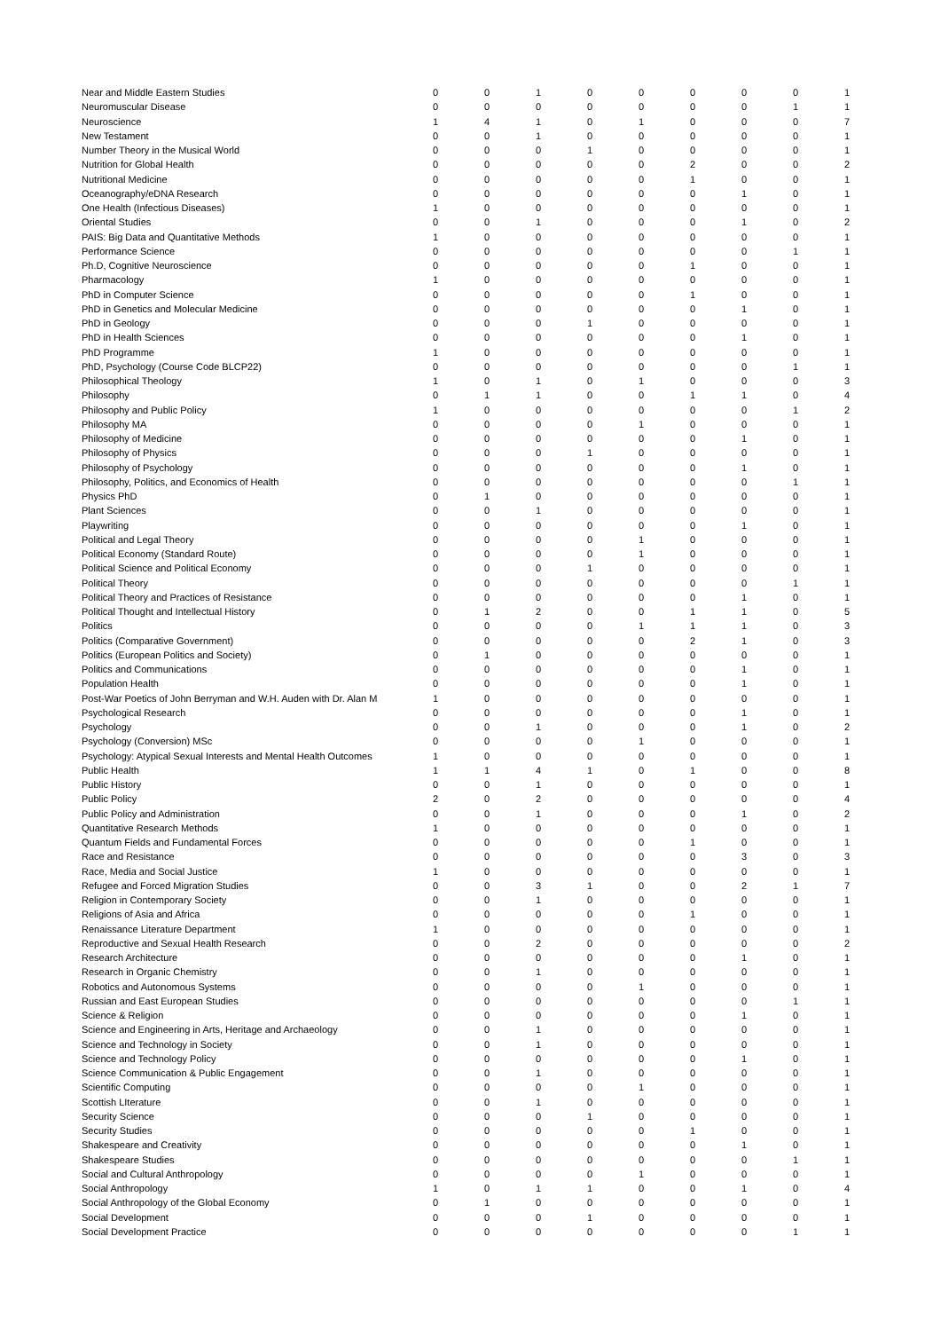| Near and Middle Eastern Studies | 0 | 0 | 1 | 0 | 0 | 0 | 0 | 0 | 1 |
| Neuromuscular Disease | 0 | 0 | 0 | 0 | 0 | 0 | 0 | 1 | 1 |
| Neuroscience | 1 | 4 | 1 | 0 | 1 | 0 | 0 | 0 | 7 |
| New Testament | 0 | 0 | 1 | 0 | 0 | 0 | 0 | 0 | 1 |
| Number Theory in the Musical World | 0 | 0 | 0 | 1 | 0 | 0 | 0 | 0 | 1 |
| Nutrition for Global Health | 0 | 0 | 0 | 0 | 0 | 2 | 0 | 0 | 2 |
| Nutritional Medicine | 0 | 0 | 0 | 0 | 0 | 1 | 0 | 0 | 1 |
| Oceanography/eDNA Research | 0 | 0 | 0 | 0 | 0 | 0 | 1 | 0 | 1 |
| One Health (Infectious Diseases) | 1 | 0 | 0 | 0 | 0 | 0 | 0 | 0 | 1 |
| Oriental Studies | 0 | 0 | 1 | 0 | 0 | 0 | 1 | 0 | 2 |
| PAIS: Big Data and Quantitative Methods | 1 | 0 | 0 | 0 | 0 | 0 | 0 | 0 | 1 |
| Performance Science | 0 | 0 | 0 | 0 | 0 | 0 | 0 | 1 | 1 |
| Ph.D, Cognitive Neuroscience | 0 | 0 | 0 | 0 | 0 | 1 | 0 | 0 | 1 |
| Pharmacology | 1 | 0 | 0 | 0 | 0 | 0 | 0 | 0 | 1 |
| PhD in Computer Science | 0 | 0 | 0 | 0 | 0 | 1 | 0 | 0 | 1 |
| PhD in Genetics and Molecular Medicine | 0 | 0 | 0 | 0 | 0 | 0 | 1 | 0 | 1 |
| PhD in Geology | 0 | 0 | 0 | 1 | 0 | 0 | 0 | 0 | 1 |
| PhD in Health Sciences | 0 | 0 | 0 | 0 | 0 | 0 | 1 | 0 | 1 |
| PhD Programme | 1 | 0 | 0 | 0 | 0 | 0 | 0 | 0 | 1 |
| PhD, Psychology (Course Code BLCP22) | 0 | 0 | 0 | 0 | 0 | 0 | 0 | 1 | 1 |
| Philosophical Theology | 1 | 0 | 1 | 0 | 1 | 0 | 0 | 0 | 3 |
| Philosophy | 0 | 1 | 1 | 0 | 0 | 1 | 1 | 0 | 4 |
| Philosophy and Public Policy | 1 | 0 | 0 | 0 | 0 | 0 | 0 | 1 | 2 |
| Philosophy MA | 0 | 0 | 0 | 0 | 1 | 0 | 0 | 0 | 1 |
| Philosophy of Medicine | 0 | 0 | 0 | 0 | 0 | 0 | 1 | 0 | 1 |
| Philosophy of Physics | 0 | 0 | 0 | 1 | 0 | 0 | 0 | 0 | 1 |
| Philosophy of Psychology | 0 | 0 | 0 | 0 | 0 | 0 | 1 | 0 | 1 |
| Philosophy, Politics, and Economics of Health | 0 | 0 | 0 | 0 | 0 | 0 | 0 | 1 | 1 |
| Physics PhD | 0 | 1 | 0 | 0 | 0 | 0 | 0 | 0 | 1 |
| Plant Sciences | 0 | 0 | 1 | 0 | 0 | 0 | 0 | 0 | 1 |
| Playwriting | 0 | 0 | 0 | 0 | 0 | 0 | 1 | 0 | 1 |
| Political and Legal Theory | 0 | 0 | 0 | 0 | 1 | 0 | 0 | 0 | 1 |
| Political Economy (Standard Route) | 0 | 0 | 0 | 0 | 1 | 0 | 0 | 0 | 1 |
| Political Science and Political Economy | 0 | 0 | 0 | 1 | 0 | 0 | 0 | 0 | 1 |
| Political Theory | 0 | 0 | 0 | 0 | 0 | 0 | 0 | 1 | 1 |
| Political Theory and Practices of Resistance | 0 | 0 | 0 | 0 | 0 | 0 | 1 | 0 | 1 |
| Political Thought and Intellectual History | 0 | 1 | 2 | 0 | 0 | 1 | 1 | 0 | 5 |
| Politics | 0 | 0 | 0 | 0 | 1 | 1 | 1 | 0 | 3 |
| Politics (Comparative Government) | 0 | 0 | 0 | 0 | 0 | 2 | 1 | 0 | 3 |
| Politics (European Politics and Society) | 0 | 1 | 0 | 0 | 0 | 0 | 0 | 0 | 1 |
| Politics and Communications | 0 | 0 | 0 | 0 | 0 | 0 | 1 | 0 | 1 |
| Population Health | 0 | 0 | 0 | 0 | 0 | 0 | 1 | 0 | 1 |
| Post-War Poetics of John Berryman and W.H. Auden with Dr. Alan M | 1 | 0 | 0 | 0 | 0 | 0 | 0 | 0 | 1 |
| Psychological Research | 0 | 0 | 0 | 0 | 0 | 0 | 1 | 0 | 1 |
| Psychology | 0 | 0 | 1 | 0 | 0 | 0 | 1 | 0 | 2 |
| Psychology (Conversion) MSc | 0 | 0 | 0 | 0 | 1 | 0 | 0 | 0 | 1 |
| Psychology: Atypical Sexual Interests and Mental Health Outcomes | 1 | 0 | 0 | 0 | 0 | 0 | 0 | 0 | 1 |
| Public Health | 1 | 1 | 4 | 1 | 0 | 1 | 0 | 0 | 8 |
| Public History | 0 | 0 | 1 | 0 | 0 | 0 | 0 | 0 | 1 |
| Public Policy | 2 | 0 | 2 | 0 | 0 | 0 | 0 | 0 | 4 |
| Public Policy and Administration | 0 | 0 | 1 | 0 | 0 | 0 | 1 | 0 | 2 |
| Quantitative Research Methods | 1 | 0 | 0 | 0 | 0 | 0 | 0 | 0 | 1 |
| Quantum Fields and Fundamental Forces | 0 | 0 | 0 | 0 | 0 | 1 | 0 | 0 | 1 |
| Race and Resistance | 0 | 0 | 0 | 0 | 0 | 0 | 3 | 0 | 3 |
| Race, Media and Social Justice | 1 | 0 | 0 | 0 | 0 | 0 | 0 | 0 | 1 |
| Refugee and Forced Migration Studies | 0 | 0 | 3 | 1 | 0 | 0 | 2 | 1 | 7 |
| Religion in Contemporary Society | 0 | 0 | 1 | 0 | 0 | 0 | 0 | 0 | 1 |
| Religions of Asia and Africa | 0 | 0 | 0 | 0 | 0 | 1 | 0 | 0 | 1 |
| Renaissance Literature Department | 1 | 0 | 0 | 0 | 0 | 0 | 0 | 0 | 1 |
| Reproductive and Sexual Health Research | 0 | 0 | 2 | 0 | 0 | 0 | 0 | 0 | 2 |
| Research Architecture | 0 | 0 | 0 | 0 | 0 | 0 | 1 | 0 | 1 |
| Research in Organic Chemistry | 0 | 0 | 1 | 0 | 0 | 0 | 0 | 0 | 1 |
| Robotics and Autonomous Systems | 0 | 0 | 0 | 0 | 1 | 0 | 0 | 0 | 1 |
| Russian and East European Studies | 0 | 0 | 0 | 0 | 0 | 0 | 0 | 1 | 1 |
| Science & Religion | 0 | 0 | 0 | 0 | 0 | 0 | 1 | 0 | 1 |
| Science and Engineering in Arts, Heritage and Archaeology | 0 | 0 | 1 | 0 | 0 | 0 | 0 | 0 | 1 |
| Science and Technology in Society | 0 | 0 | 1 | 0 | 0 | 0 | 0 | 0 | 1 |
| Science and Technology Policy | 0 | 0 | 0 | 0 | 0 | 0 | 1 | 0 | 1 |
| Science Communication & Public Engagement | 0 | 0 | 1 | 0 | 0 | 0 | 0 | 0 | 1 |
| Scientific Computing | 0 | 0 | 0 | 0 | 1 | 0 | 0 | 0 | 1 |
| Scottish LIterature | 0 | 0 | 1 | 0 | 0 | 0 | 0 | 0 | 1 |
| Security Science | 0 | 0 | 0 | 1 | 0 | 0 | 0 | 0 | 1 |
| Security Studies | 0 | 0 | 0 | 0 | 0 | 1 | 0 | 0 | 1 |
| Shakespeare and Creativity | 0 | 0 | 0 | 0 | 0 | 0 | 1 | 0 | 1 |
| Shakespeare Studies | 0 | 0 | 0 | 0 | 0 | 0 | 0 | 1 | 1 |
| Social and Cultural Anthropology | 0 | 0 | 0 | 0 | 1 | 0 | 0 | 0 | 1 |
| Social Anthropology | 1 | 0 | 1 | 1 | 0 | 0 | 1 | 0 | 4 |
| Social Anthropology of the Global Economy | 0 | 1 | 0 | 0 | 0 | 0 | 0 | 0 | 1 |
| Social Development | 0 | 0 | 0 | 1 | 0 | 0 | 0 | 0 | 1 |
| Social Development Practice | 0 | 0 | 0 | 0 | 0 | 0 | 0 | 1 | 1 |